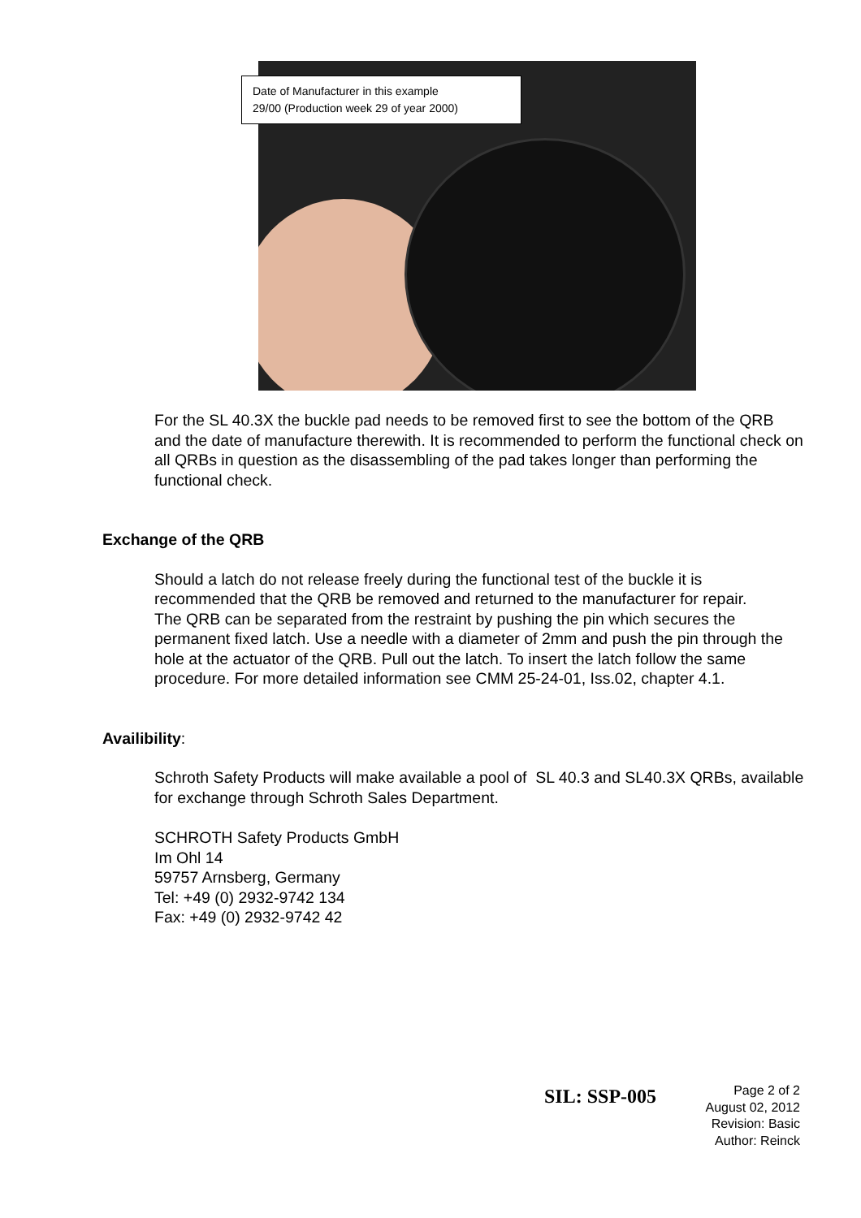Date of Manufacturer in this example
29/00 (Production week 29 of year 2000)
For the SL 40.3X the buckle pad needs to be removed first to see the bottom of the QRB and the date of manufacture therewith. It is recommended to perform the functional check on all QRBs in question as the disassembling of the pad takes longer than performing the functional check.
Exchange of the QRB
Should a latch do not release freely during the functional test of the buckle it is recommended that the QRB be removed and returned to the manufacturer for repair.
The QRB can be separated from the restraint by pushing the pin which secures the permanent fixed latch. Use a needle with a diameter of 2mm and push the pin through the hole at the actuator of the QRB. Pull out the latch. To insert the latch follow the same procedure. For more detailed information see CMM 25-24-01, Iss.02, chapter 4.1.
Availibility:
Schroth Safety Products will make available a pool of SL 40.3 and SL40.3X QRBs, available for exchange through Schroth Sales Department.
SCHROTH Safety Products GmbH
Im Ohl 14
59757 Arnsberg, Germany
Tel: +49 (0) 2932-9742 134
Fax: +49 (0) 2932-9742 42
SIL: SSP-005
Page 2 of 2
August 02, 2012
Revision: Basic
Author: Reinck